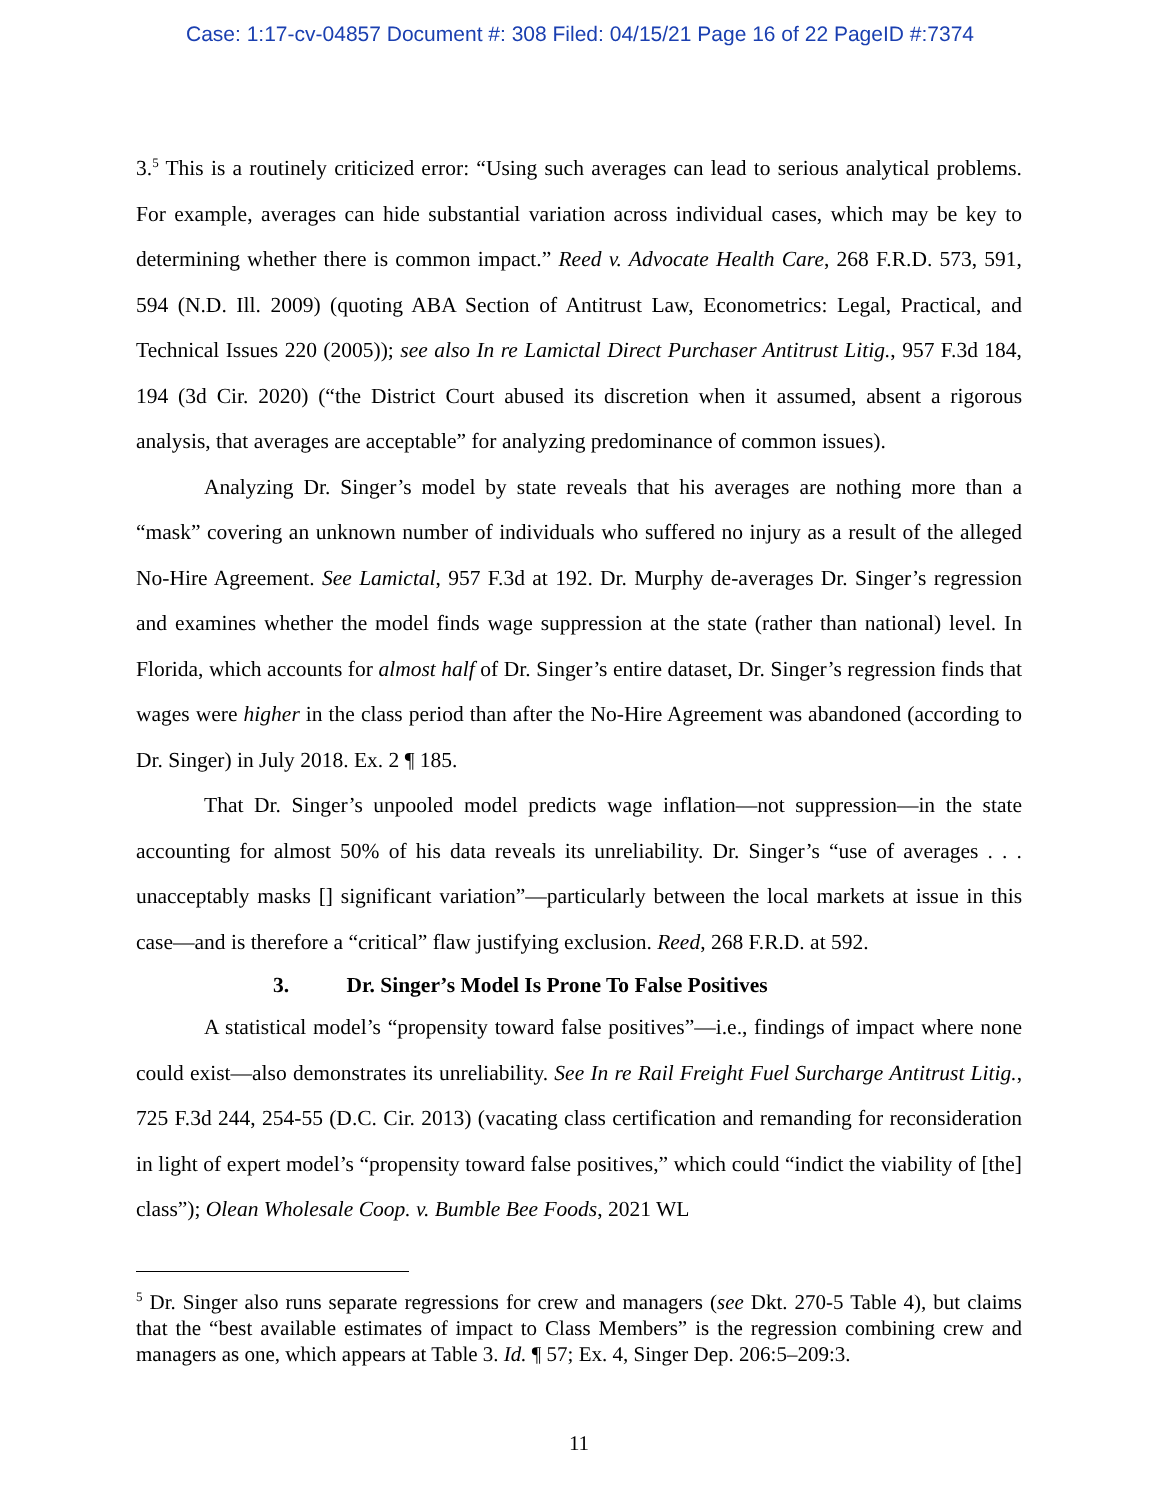Case: 1:17-cv-04857 Document #: 308 Filed: 04/15/21 Page 16 of 22 PageID #:7374
3.<sup>5</sup> This is a routinely criticized error: “Using such averages can lead to serious analytical problems. For example, averages can hide substantial variation across individual cases, which may be key to determining whether there is common impact.” Reed v. Advocate Health Care, 268 F.R.D. 573, 591, 594 (N.D. Ill. 2009) (quoting ABA Section of Antitrust Law, Econometrics: Legal, Practical, and Technical Issues 220 (2005)); see also In re Lamictal Direct Purchaser Antitrust Litig., 957 F.3d 184, 194 (3d Cir. 2020) (“the District Court abused its discretion when it assumed, absent a rigorous analysis, that averages are acceptable” for analyzing predominance of common issues).
Analyzing Dr. Singer’s model by state reveals that his averages are nothing more than a “mask” covering an unknown number of individuals who suffered no injury as a result of the alleged No-Hire Agreement. See Lamictal, 957 F.3d at 192. Dr. Murphy de-averages Dr. Singer’s regression and examines whether the model finds wage suppression at the state (rather than national) level. In Florida, which accounts for almost half of Dr. Singer’s entire dataset, Dr. Singer’s regression finds that wages were higher in the class period than after the No-Hire Agreement was abandoned (according to Dr. Singer) in July 2018. Ex. 2 ¶ 185.
That Dr. Singer’s unpooled model predicts wage inflation—not suppression—in the state accounting for almost 50% of his data reveals its unreliability. Dr. Singer’s “use of averages . . . unacceptably masks [] significant variation”—particularly between the local markets at issue in this case—and is therefore a “critical” flaw justifying exclusion. Reed, 268 F.R.D. at 592.
3. Dr. Singer’s Model Is Prone To False Positives
A statistical model’s “propensity toward false positives”—i.e., findings of impact where none could exist—also demonstrates its unreliability. See In re Rail Freight Fuel Surcharge Antitrust Litig., 725 F.3d 244, 254-55 (D.C. Cir. 2013) (vacating class certification and remanding for reconsideration in light of expert model’s “propensity toward false positives,” which could “indict the viability of [the] class”); Olean Wholesale Coop. v. Bumble Bee Foods, 2021 WL
<sup>5</sup> Dr. Singer also runs separate regressions for crew and managers (see Dkt. 270-5 Table 4), but claims that the “best available estimates of impact to Class Members” is the regression combining crew and managers as one, which appears at Table 3. Id. ¶ 57; Ex. 4, Singer Dep. 206:5–209:3.
11